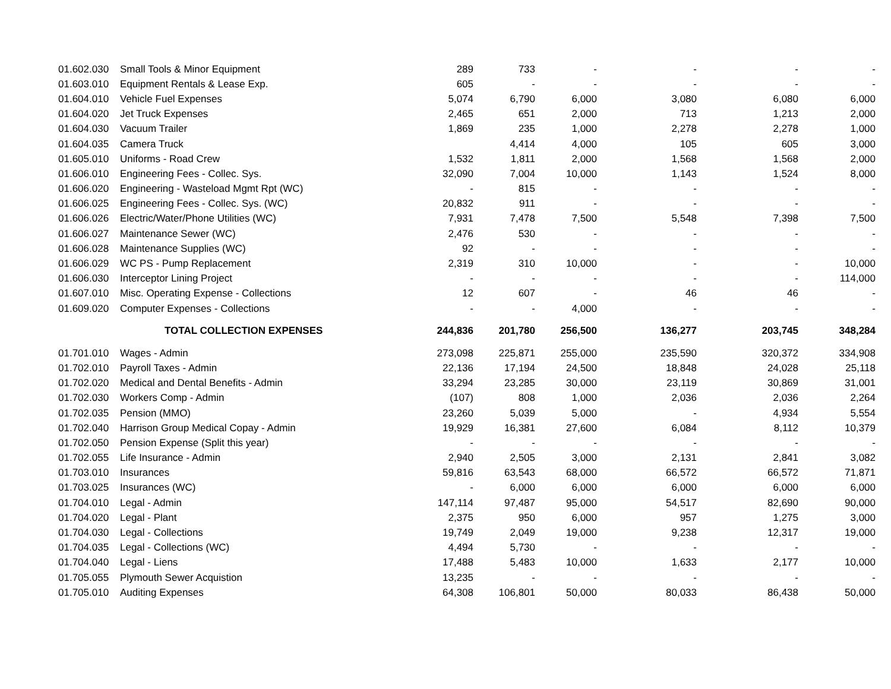| 01.602.030 | Small Tools & Minor Equipment | 289 | 733 | - | - | - | - |
| 01.603.010 | Equipment Rentals & Lease Exp. | 605 | - | - | - | - | - |
| 01.604.010 | Vehicle Fuel Expenses | 5,074 | 6,790 | 6,000 | 3,080 | 6,080 | 6,000 |
| 01.604.020 | Jet Truck Expenses | 2,465 | 651 | 2,000 | 713 | 1,213 | 2,000 |
| 01.604.030 | Vacuum Trailer | 1,869 | 235 | 1,000 | 2,278 | 2,278 | 1,000 |
| 01.604.035 | Camera Truck | | 4,414 | 4,000 | 105 | 605 | 3,000 |
| 01.605.010 | Uniforms - Road Crew | 1,532 | 1,811 | 2,000 | 1,568 | 1,568 | 2,000 |
| 01.606.010 | Engineering Fees - Collec. Sys. | 32,090 | 7,004 | 10,000 | 1,143 | 1,524 | 8,000 |
| 01.606.020 | Engineering - Wasteload Mgmt Rpt (WC) | - | 815 | - | - | - | - |
| 01.606.025 | Engineering Fees - Collec. Sys. (WC) | 20,832 | 911 | - | - | - | - |
| 01.606.026 | Electric/Water/Phone Utilities (WC) | 7,931 | 7,478 | 7,500 | 5,548 | 7,398 | 7,500 |
| 01.606.027 | Maintenance Sewer (WC) | 2,476 | 530 | - | - | - | - |
| 01.606.028 | Maintenance Supplies (WC) | 92 | - | - | - | - | - |
| 01.606.029 | WC PS - Pump Replacement | 2,319 | 310 | 10,000 | - | - | 10,000 |
| 01.606.030 | Interceptor Lining Project | - | - | - | - | - | 114,000 |
| 01.607.010 | Misc. Operating Expense - Collections | 12 | 607 | - | 46 | 46 | - |
| 01.609.020 | Computer Expenses - Collections | - | - | 4,000 | - | - | - |
| | TOTAL COLLECTION EXPENSES | 244,836 | 201,780 | 256,500 | 136,277 | 203,745 | 348,284 |
| 01.701.010 | Wages - Admin | 273,098 | 225,871 | 255,000 | 235,590 | 320,372 | 334,908 |
| 01.702.010 | Payroll Taxes - Admin | 22,136 | 17,194 | 24,500 | 18,848 | 24,028 | 25,118 |
| 01.702.020 | Medical and Dental Benefits - Admin | 33,294 | 23,285 | 30,000 | 23,119 | 30,869 | 31,001 |
| 01.702.030 | Workers Comp - Admin | (107) | 808 | 1,000 | 2,036 | 2,036 | 2,264 |
| 01.702.035 | Pension (MMO) | 23,260 | 5,039 | 5,000 | - | 4,934 | 5,554 |
| 01.702.040 | Harrison Group Medical Copay - Admin | 19,929 | 16,381 | 27,600 | 6,084 | 8,112 | 10,379 |
| 01.702.050 | Pension Expense (Split this year) | - | - | - | - | - | - |
| 01.702.055 | Life Insurance - Admin | 2,940 | 2,505 | 3,000 | 2,131 | 2,841 | 3,082 |
| 01.703.010 | Insurances | 59,816 | 63,543 | 68,000 | 66,572 | 66,572 | 71,871 |
| 01.703.025 | Insurances (WC) | - | 6,000 | 6,000 | 6,000 | 6,000 | 6,000 |
| 01.704.010 | Legal - Admin | 147,114 | 97,487 | 95,000 | 54,517 | 82,690 | 90,000 |
| 01.704.020 | Legal - Plant | 2,375 | 950 | 6,000 | 957 | 1,275 | 3,000 |
| 01.704.030 | Legal - Collections | 19,749 | 2,049 | 19,000 | 9,238 | 12,317 | 19,000 |
| 01.704.035 | Legal - Collections (WC) | 4,494 | 5,730 | - | - | - | - |
| 01.704.040 | Legal - Liens | 17,488 | 5,483 | 10,000 | 1,633 | 2,177 | 10,000 |
| 01.705.055 | Plymouth Sewer Acquistion | 13,235 | - | - | - | - | - |
| 01.705.010 | Auditing Expenses | 64,308 | 106,801 | 50,000 | 80,033 | 86,438 | 50,000 |